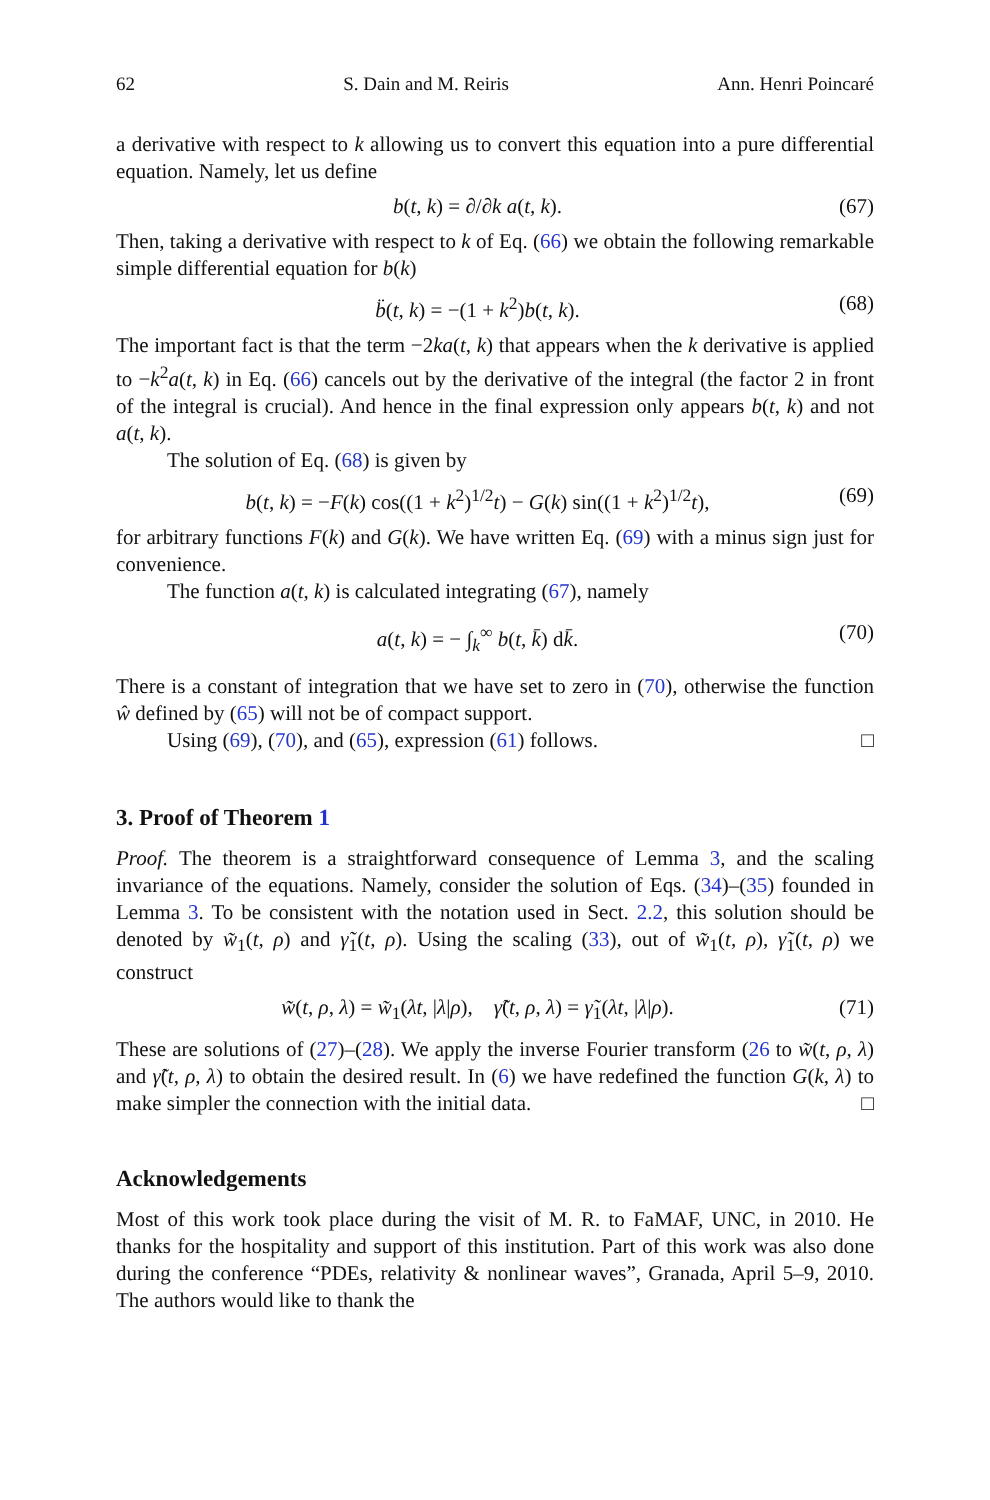62 S. Dain and M. Reiris Ann. Henri Poincaré
a derivative with respect to k allowing us to convert this equation into a pure differential equation. Namely, let us define
b(t, k) = ∂/∂k a(t, k). (67)
Then, taking a derivative with respect to k of Eq. (66) we obtain the following remarkable simple differential equation for b(k)
b̈(t, k) = −(1 + k<sup>2</sup>)b(t, k). (68)
The important fact is that the term −2ka(t, k) that appears when the k derivative is applied to −k<sup>2</sup>a(t, k) in Eq. (66) cancels out by the derivative of the integral (the factor 2 in front of the integral is crucial). And hence in the final expression only appears b(t, k) and not a(t, k).
The solution of Eq. (68) is given by
b(t, k) = −F(k) cos((1 + k<sup>2</sup>)<sup>1/2</sup>t) − G(k) sin((1 + k<sup>2</sup>)<sup>1/2</sup>t), (69)
for arbitrary functions F(k) and G(k). We have written Eq. (69) with a minus sign just for convenience.
The function a(t, k) is calculated integrating (67), namely
a(t, k) = − ∫<sub>k</sub><sup>∞</sup> b(t, k̄) dk̄. (70)
There is a constant of integration that we have set to zero in (70), otherwise the function ŵ defined by (65) will not be of compact support.
Using (69), (70), and (65), expression (61) follows. □
3. Proof of Theorem 1
Proof. The theorem is a straightforward consequence of Lemma 3, and the scaling invariance of the equations. Namely, consider the solution of Eqs. (34)–(35) founded in Lemma 3. To be consistent with the notation used in Sect. 2.2, this solution should be denoted by w̃<sub>1</sub>(t, ρ) and γ̃<sub>1</sub>(t, ρ). Using the scaling (33), out of w̃<sub>1</sub>(t, ρ), γ̃<sub>1</sub>(t, ρ) we construct
w̃(t, ρ, λ) = w̃<sub>1</sub>(λt, |λ|ρ), γ̃(t, ρ, λ) = γ̃<sub>1</sub>(λt, |λ|ρ). (71)
These are solutions of (27)–(28). We apply the inverse Fourier transform (26 to w̃(t, ρ, λ) and γ̃(t, ρ, λ) to obtain the desired result. In (6) we have redefined the function G(k, λ) to make simpler the connection with the initial data. □
Acknowledgements
Most of this work took place during the visit of M. R. to FaMAF, UNC, in 2010. He thanks for the hospitality and support of this institution. Part of this work was also done during the conference “PDEs, relativity & nonlinear waves”, Granada, April 5–9, 2010. The authors would like to thank the